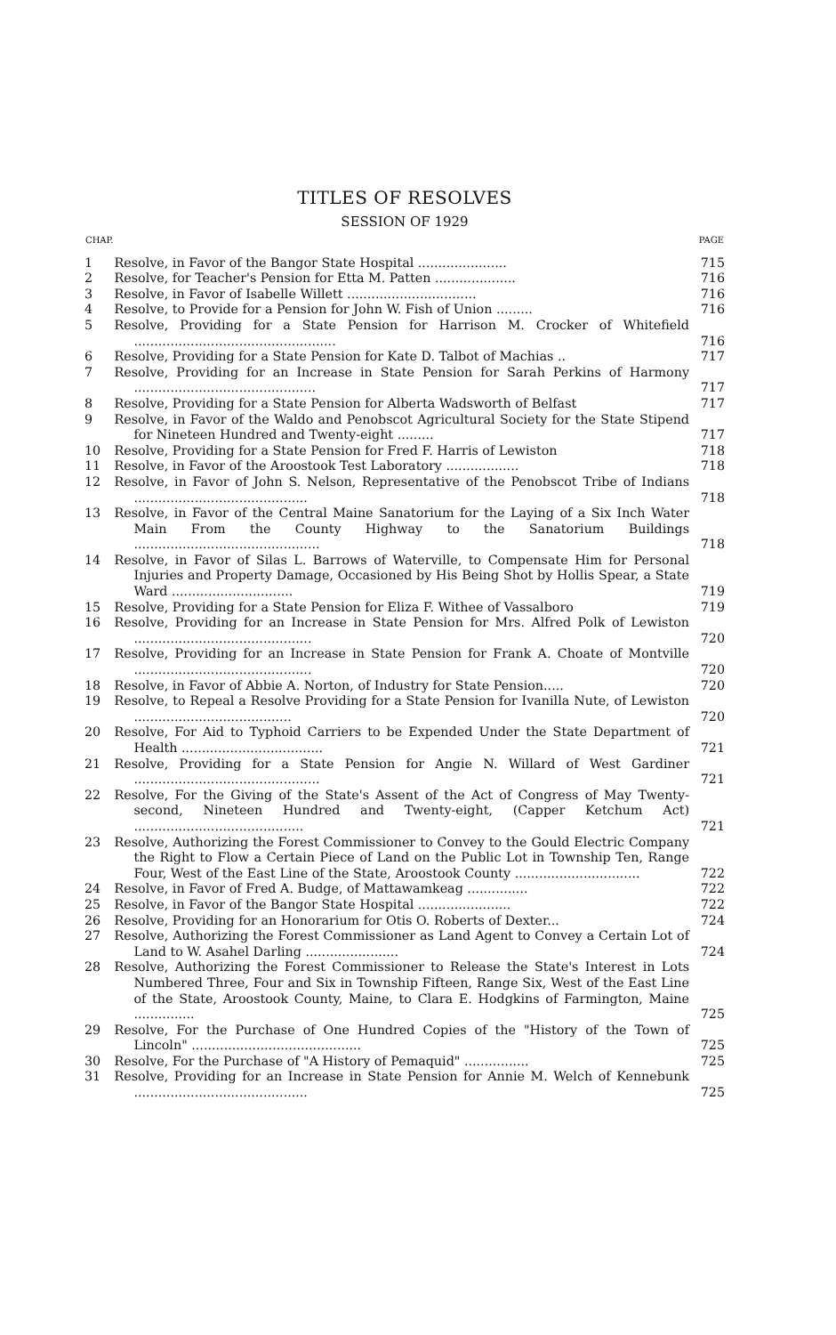TITLES OF RESOLVES
SESSION OF 1929
| CHAP. | | PAGE |
| --- | --- | --- |
| 1 | Resolve, in Favor of the Bangor State Hospital ...................... | 715 |
| 2 | Resolve, for Teacher's Pension for Etta M. Patten .................... | 716 |
| 3 | Resolve, in Favor of Isabelle Willett ................................ | 716 |
| 4 | Resolve, to Provide for a Pension for John W. Fish of Union ......... | 716 |
| 5 | Resolve, Providing for a State Pension for Harrison M. Crocker of Whitefield .................................................. | 716 |
| 6 | Resolve, Providing for a State Pension for Kate D. Talbot of Machias .. | 717 |
| 7 | Resolve, Providing for an Increase in State Pension for Sarah Perkins of Harmony ............................................. | 717 |
| 8 | Resolve, Providing for a State Pension for Alberta Wadsworth of Belfast | 717 |
| 9 | Resolve, in Favor of the Waldo and Penobscot Agricultural Society for the State Stipend for Nineteen Hundred and Twenty-eight ......... | 717 |
| 10 | Resolve, Providing for a State Pension for Fred F. Harris of Lewiston | 718 |
| 11 | Resolve, in Favor of the Aroostook Test Laboratory .................. | 718 |
| 12 | Resolve, in Favor of John S. Nelson, Representative of the Penobscot Tribe of Indians ........................................... | 718 |
| 13 | Resolve, in Favor of the Central Maine Sanatorium for the Laying of a Six Inch Water Main From the County Highway to the Sanatorium Buildings .............................................. | 718 |
| 14 | Resolve, in Favor of Silas L. Barrows of Waterville, to Compensate Him for Personal Injuries and Property Damage, Occasioned by His Being Shot by Hollis Spear, a State Ward .............................. | 719 |
| 15 | Resolve, Providing for a State Pension for Eliza F. Withee of Vassalboro | 719 |
| 16 | Resolve, Providing for an Increase in State Pension for Mrs. Alfred Polk of Lewiston ............................................ | 720 |
| 17 | Resolve, Providing for an Increase in State Pension for Frank A. Choate of Montville ............................................ | 720 |
| 18 | Resolve, in Favor of Abbie A. Norton, of Industry for State Pension..... | 720 |
| 19 | Resolve, to Repeal a Resolve Providing for a State Pension for Ivanilla Nute, of Lewiston ....................................... | 720 |
| 20 | Resolve, For Aid to Typhoid Carriers to be Expended Under the State Department of Health ................................... | 721 |
| 21 | Resolve, Providing for a State Pension for Angie N. Willard of West Gardiner .............................................. | 721 |
| 22 | Resolve, For the Giving of the State's Assent of the Act of Congress of May Twenty-second, Nineteen Hundred and Twenty-eight, (Capper Ketchum Act) .......................................... | 721 |
| 23 | Resolve, Authorizing the Forest Commissioner to Convey to the Gould Electric Company the Right to Flow a Certain Piece of Land on the Public Lot in Township Ten, Range Four, West of the East Line of the State, Aroostook County ............................... | 722 |
| 24 | Resolve, in Favor of Fred A. Budge, of Mattawamkeag ............... | 722 |
| 25 | Resolve, in Favor of the Bangor State Hospital ....................... | 722 |
| 26 | Resolve, Providing for an Honorarium for Otis O. Roberts of Dexter... | 724 |
| 27 | Resolve, Authorizing the Forest Commissioner as Land Agent to Convey a Certain Lot of Land to W. Asahel Darling ....................... | 724 |
| 28 | Resolve, Authorizing the Forest Commissioner to Release the State's Interest in Lots Numbered Three, Four and Six in Township Fifteen, Range Six, West of the East Line of the State, Aroostook County, Maine, to Clara E. Hodgkins of Farmington, Maine ............... | 725 |
| 29 | Resolve, For the Purchase of One Hundred Copies of the "History of the Town of Lincoln" .......................................... | 725 |
| 30 | Resolve, For the Purchase of "A History of Pemaquid" ................ | 725 |
| 31 | Resolve, Providing for an Increase in State Pension for Annie M. Welch of Kennebunk ........................................... | 725 |